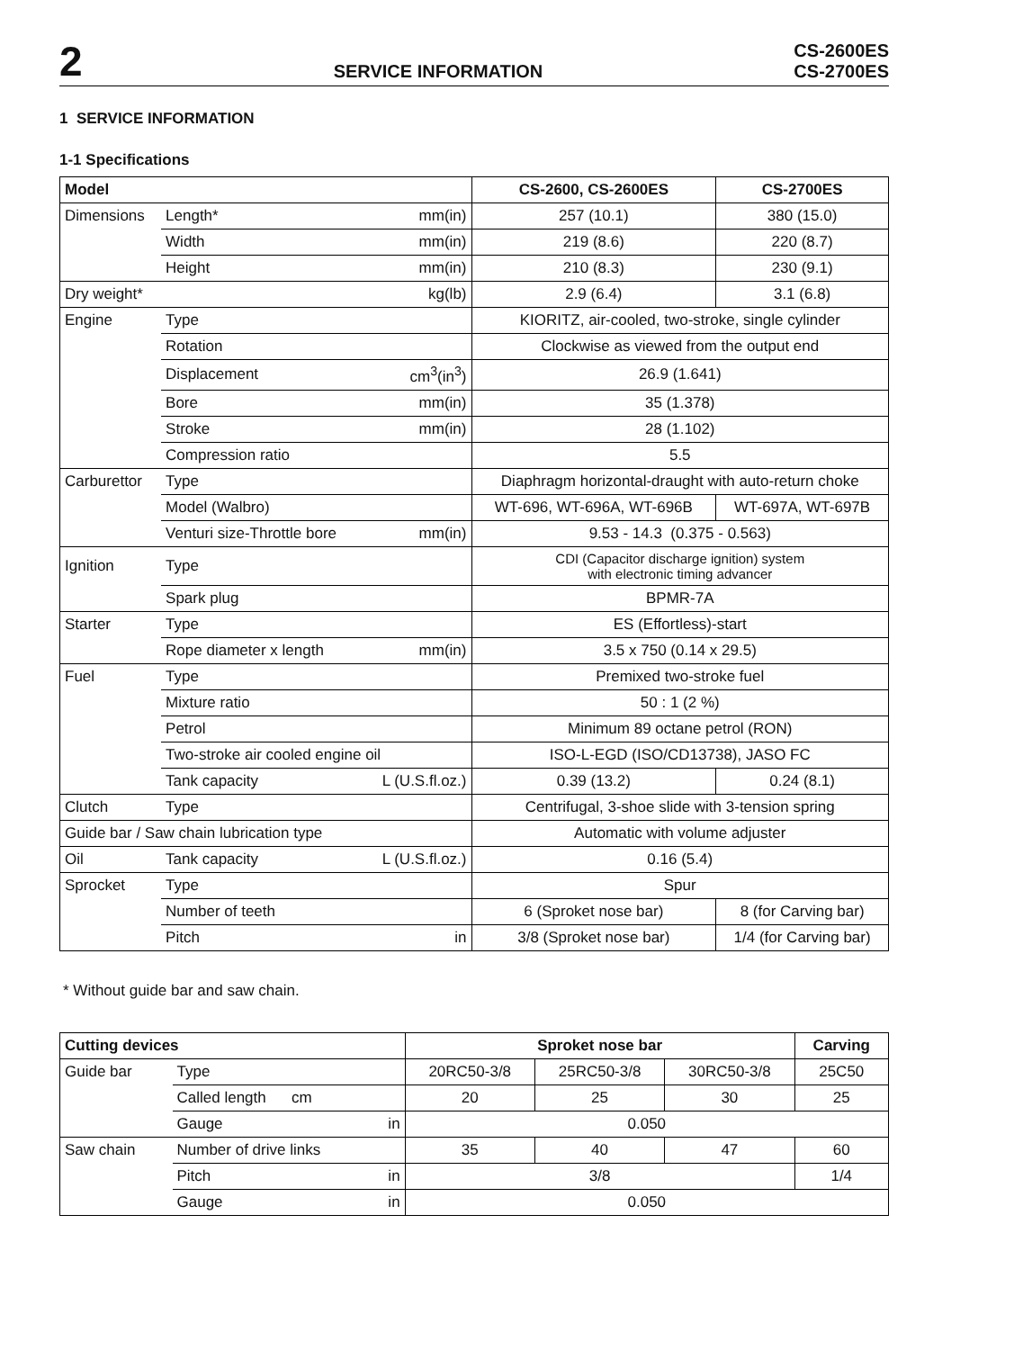2
SERVICE INFORMATION
CS-2600ES
CS-2700ES
1 SERVICE INFORMATION
1-1 Specifications
| Model | | | CS-2600, CS-2600ES | CS-2700ES |
| --- | --- | --- | --- | --- |
| Dimensions | Length* | mm(in) | 257 (10.1) | 380 (15.0) |
| | Width | mm(in) | 219 (8.6) | 220 (8.7) |
| | Height | mm(in) | 210 (8.3) | 230 (9.1) |
| Dry weight* | | kg(lb) | 2.9 (6.4) | 3.1 (6.8) |
| Engine | Type | | KIORITZ, air-cooled, two-stroke, single cylinder | |
| | Rotation | | Clockwise as viewed from the output end | |
| | Displacement | cm<sup>3</sup>(in<sup>3</sup>) | 26.9 (1.641) | |
| | Bore | mm(in) | 35 (1.378) | |
| | Stroke | mm(in) | 28 (1.102) | |
| | Compression ratio | | 5.5 | |
| Carburettor | Type | | Diaphragm horizontal-draught with auto-return choke | |
| | Model (Walbro) | | WT-696, WT-696A, WT-696B | WT-697A, WT-697B |
| | Venturi size-Throttle bore | mm(in) | 9.53 - 14.3 (0.375 - 0.563) | |
| Ignition | Type | | CDI (Capacitor discharge ignition) system with electronic timing advancer | |
| | Spark plug | | BPMR-7A | |
| Starter | Type | | ES (Effortless)-start | |
| | Rope diameter x length | mm(in) | 3.5 x 750 (0.14 x 29.5) | |
| Fuel | Type | | Premixed two-stroke fuel | |
| | Mixture ratio | | 50 : 1 (2 %) | |
| | Petrol | | Minimum 89 octane petrol (RON) | |
| | Two-stroke air cooled engine oil | | ISO-L-EGD (ISO/CD13738), JASO FC | |
| | Tank capacity | L (U.S.fl.oz.) | 0.39 (13.2) | 0.24 (8.1) |
| Clutch | Type | | Centrifugal, 3-shoe slide with 3-tension spring | |
| Guide bar / Saw chain lubrication type | | | Automatic with volume adjuster | |
| Oil | Tank capacity | L (U.S.fl.oz.) | 0.16 (5.4) | |
| Sprocket | Type | | Spur | |
| | Number of teeth | | 6 (Sproket nose bar) | 8 (for Carving bar) |
| | Pitch | in | 3/8 (Sproket nose bar) | 1/4 (for Carving bar) |
* Without guide bar and saw chain.
| Cutting devices | | | Sproket nose bar | | | Carving |
| --- | --- | --- | --- | --- | --- | --- |
| Guide bar | Type | | 20RC50-3/8 | 25RC50-3/8 | 30RC50-3/8 | 25C50 |
| | Called length cm | | 20 | 25 | 30 | 25 |
| | Gauge | in | 0.050 | | | |
| Saw chain | Number of drive links | | 35 | 40 | 47 | 60 |
| | Pitch | in | 3/8 | | | 1/4 |
| | Gauge | in | 0.050 | | | |